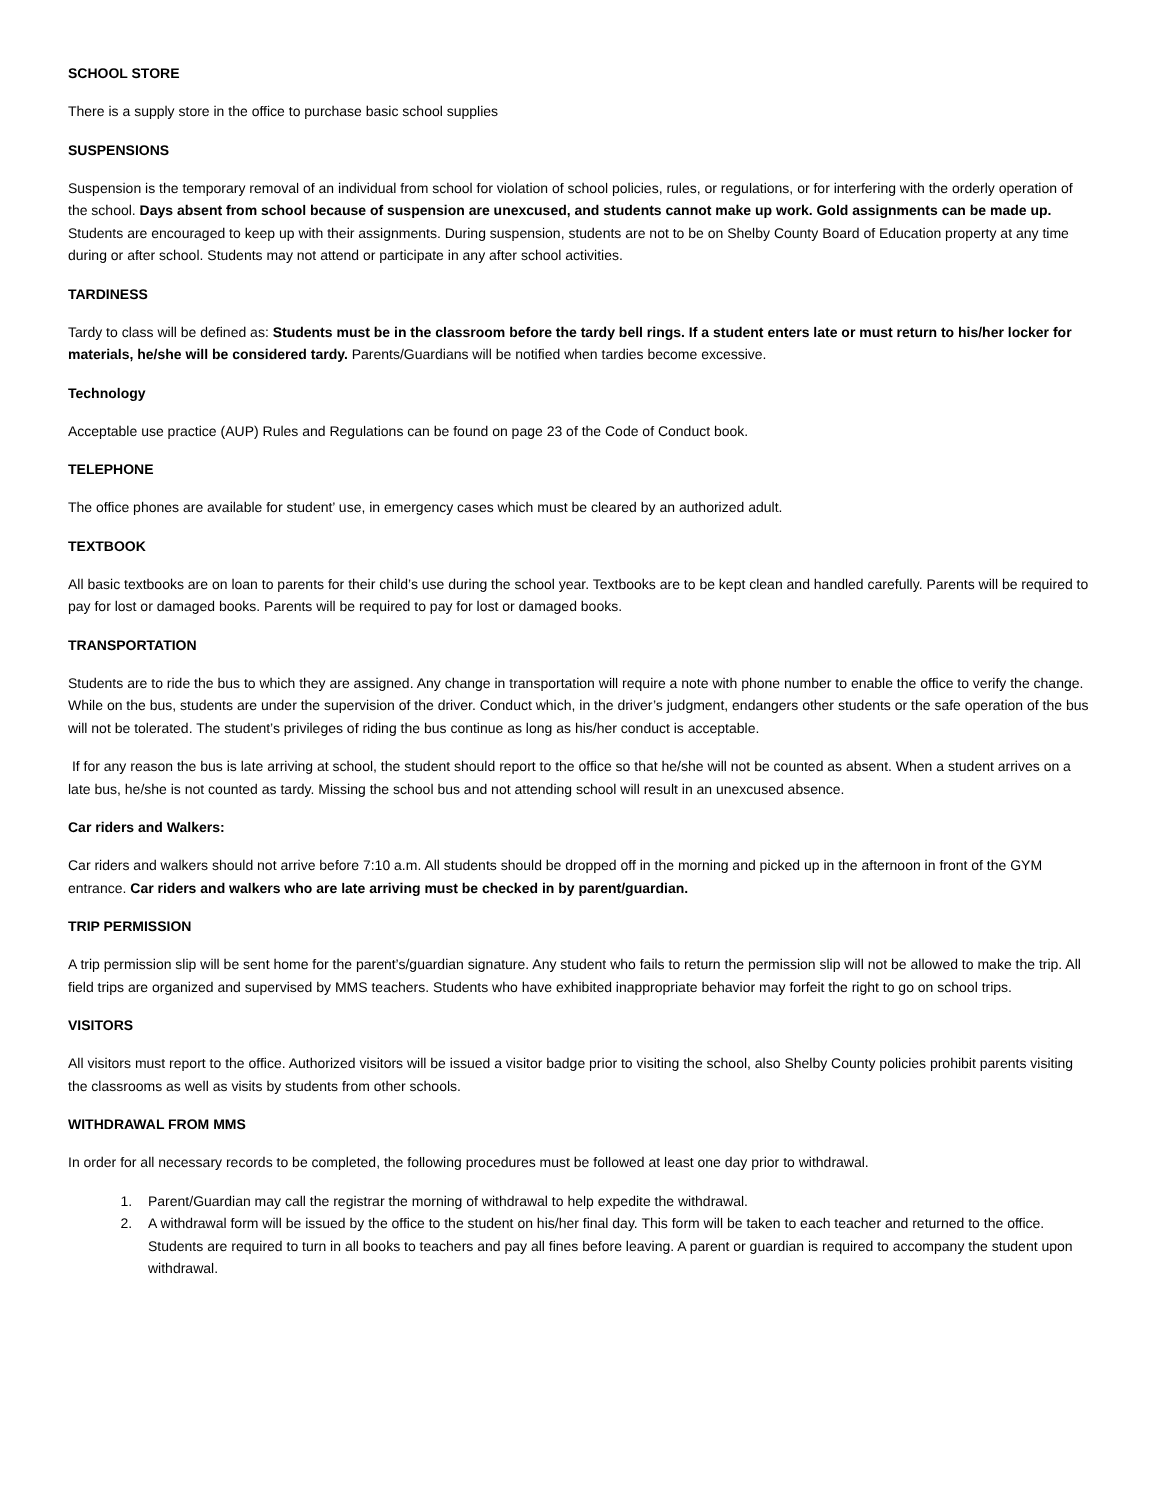SCHOOL STORE
There is a supply store in the office to purchase basic school supplies
SUSPENSIONS
Suspension is the temporary removal of an individual from school for violation of school policies, rules, or regulations, or for interfering with the orderly operation of the school. Days absent from school because of suspension are unexcused, and students cannot make up work. Gold assignments can be made up. Students are encouraged to keep up with their assignments. During suspension, students are not to be on Shelby County Board of Education property at any time during or after school. Students may not attend or participate in any after school activities.
TARDINESS
Tardy to class will be defined as: Students must be in the classroom before the tardy bell rings. If a student enters late or must return to his/her locker for materials, he/she will be considered tardy. Parents/Guardians will be notified when tardies become excessive.
Technology
Acceptable use practice (AUP) Rules and Regulations can be found on page 23 of the Code of Conduct book.
TELEPHONE
The office phones are available for student’ use, in emergency cases which must be cleared by an authorized adult.
TEXTBOOK
All basic textbooks are on loan to parents for their child’s use during the school year. Textbooks are to be kept clean and handled carefully. Parents will be required to pay for lost or damaged books. Parents will be required to pay for lost or damaged books.
TRANSPORTATION
Students are to ride the bus to which they are assigned. Any change in transportation will require a note with phone number to enable the office to verify the change. While on the bus, students are under the supervision of the driver. Conduct which, in the driver’s judgment, endangers other students or the safe operation of the bus will not be tolerated. The student’s privileges of riding the bus continue as long as his/her conduct is acceptable.
If for any reason the bus is late arriving at school, the student should report to the office so that he/she will not be counted as absent. When a student arrives on a late bus, he/she is not counted as tardy. Missing the school bus and not attending school will result in an unexcused absence.
Car riders and Walkers:
Car riders and walkers should not arrive before 7:10 a.m. All students should be dropped off in the morning and picked up in the afternoon in front of the GYM entrance. Car riders and walkers who are late arriving must be checked in by parent/guardian.
TRIP PERMISSION
A trip permission slip will be sent home for the parent’s/guardian signature. Any student who fails to return the permission slip will not be allowed to make the trip. All field trips are organized and supervised by MMS teachers. Students who have exhibited inappropriate behavior may forfeit the right to go on school trips.
VISITORS
All visitors must report to the office. Authorized visitors will be issued a visitor badge prior to visiting the school, also Shelby County policies prohibit parents visiting the classrooms as well as visits by students from other schools.
WITHDRAWAL FROM MMS
In order for all necessary records to be completed, the following procedures must be followed at least one day prior to withdrawal.
1. Parent/Guardian may call the registrar the morning of withdrawal to help expedite the withdrawal.
2. A withdrawal form will be issued by the office to the student on his/her final day. This form will be taken to each teacher and returned to the office. Students are required to turn in all books to teachers and pay all fines before leaving. A parent or guardian is required to accompany the student upon withdrawal.